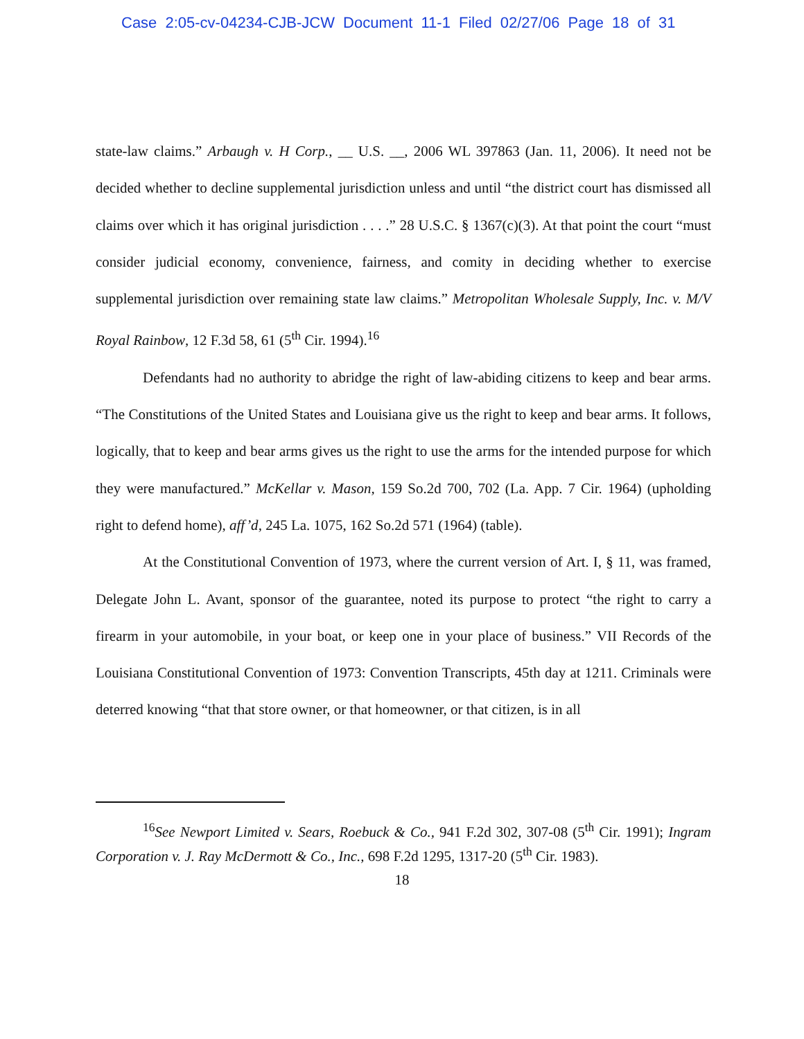Case 2:05-cv-04234-CJB-JCW Document 11-1 Filed 02/27/06 Page 18 of 31
state-law claims.” Arbaugh v. H Corp., __ U.S. __, 2006 WL 397863 (Jan. 11, 2006). It need not be decided whether to decline supplemental jurisdiction unless and until “the district court has dismissed all claims over which it has original jurisdiction . . . .” 28 U.S.C. § 1367(c)(3). At that point the court “must consider judicial economy, convenience, fairness, and comity in deciding whether to exercise supplemental jurisdiction over remaining state law claims.” Metropolitan Wholesale Supply, Inc. v. M/V Royal Rainbow, 12 F.3d 58, 61 (5<sup>th</sup> Cir. 1994).<sup>16</sup>
Defendants had no authority to abridge the right of law-abiding citizens to keep and bear arms. “The Constitutions of the United States and Louisiana give us the right to keep and bear arms. It follows, logically, that to keep and bear arms gives us the right to use the arms for the intended purpose for which they were manufactured.” McKellar v. Mason, 159 So.2d 700, 702 (La. App. 7 Cir. 1964) (upholding right to defend home), aff’d, 245 La. 1075, 162 So.2d 571 (1964) (table).
At the Constitutional Convention of 1973, where the current version of Art. I, § 11, was framed, Delegate John L. Avant, sponsor of the guarantee, noted its purpose to protect “the right to carry a firearm in your automobile, in your boat, or keep one in your place of business.” VII Records of the Louisiana Constitutional Convention of 1973: Convention Transcripts, 45th day at 1211. Criminals were deterred knowing “that that store owner, or that homeowner, or that citizen, is in all
<sup>16</sup> See Newport Limited v. Sears, Roebuck & Co., 941 F.2d 302, 307-08 (5<sup>th</sup> Cir. 1991); Ingram Corporation v. J. Ray McDermott & Co., Inc., 698 F.2d 1295, 1317-20 (5<sup>th</sup> Cir. 1983).
18